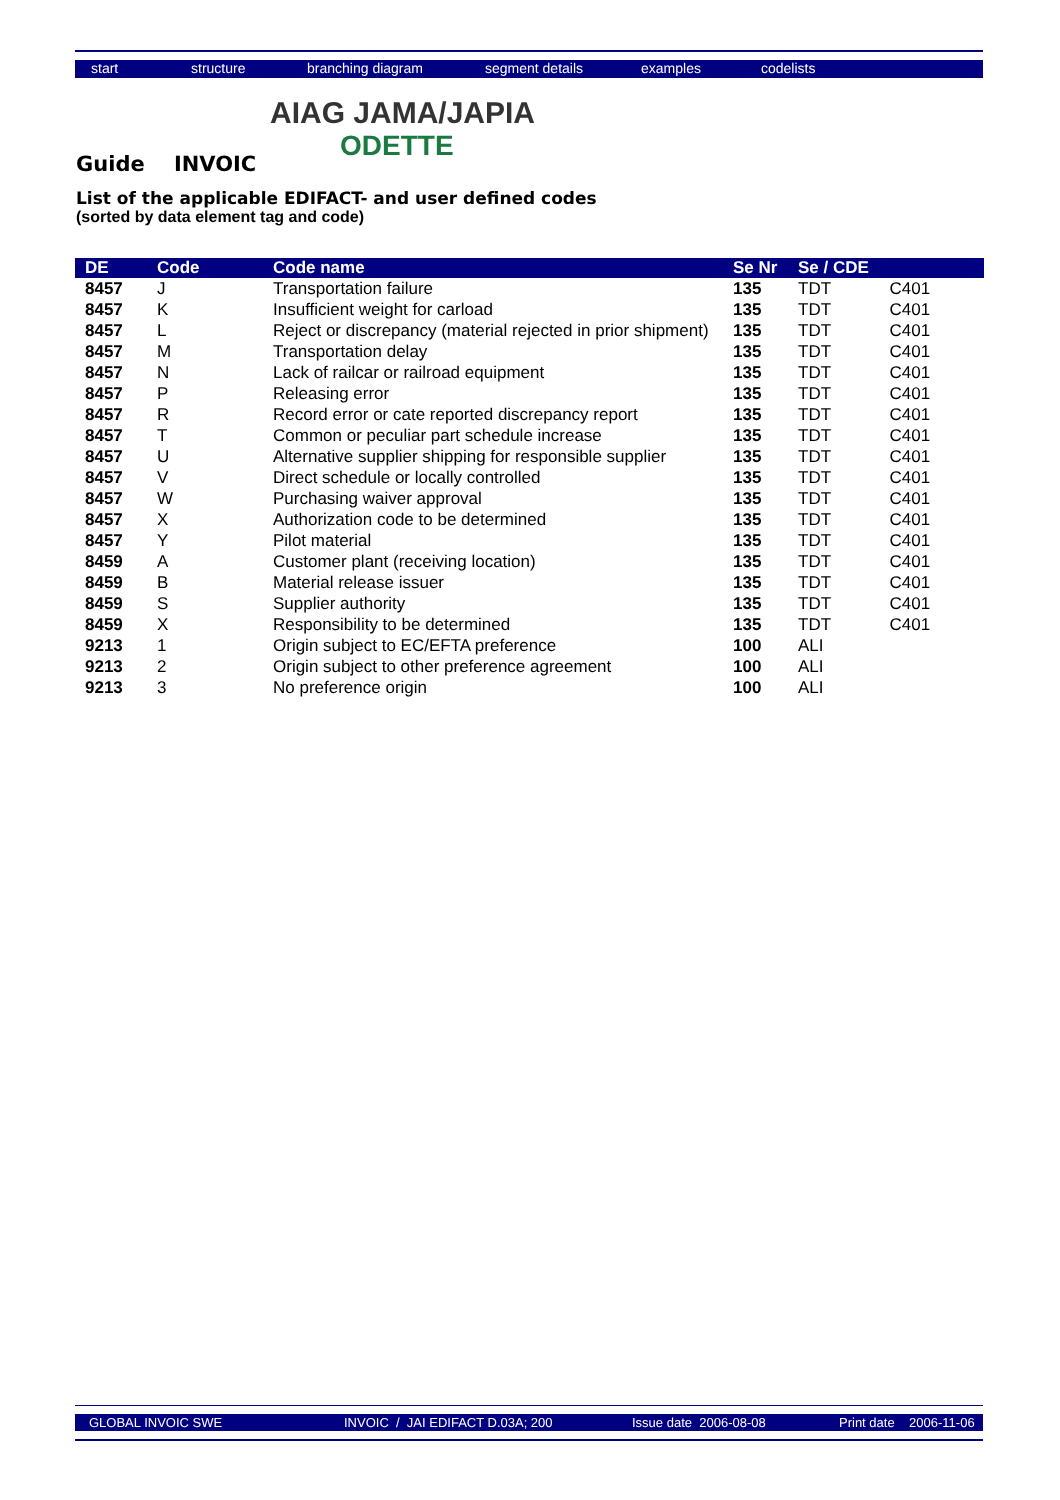start structure branching diagram segment details examples codelists
AIAG JAMA/JAPIA
ODETTE
Guide INVOIC
List of the applicable EDIFACT- and user defined codes
(sorted by data element tag and code)
| DE | Code | Code name | Se Nr | Se / CDE | |
| --- | --- | --- | --- | --- | --- |
| 8457 | J | Transportation failure | 135 | TDT | C401 |
| 8457 | K | Insufficient weight for carload | 135 | TDT | C401 |
| 8457 | L | Reject or discrepancy (material rejected in prior shipment) | 135 | TDT | C401 |
| 8457 | M | Transportation delay | 135 | TDT | C401 |
| 8457 | N | Lack of railcar or railroad equipment | 135 | TDT | C401 |
| 8457 | P | Releasing error | 135 | TDT | C401 |
| 8457 | R | Record error or cate reported discrepancy report | 135 | TDT | C401 |
| 8457 | T | Common or peculiar part schedule increase | 135 | TDT | C401 |
| 8457 | U | Alternative supplier shipping for responsible supplier | 135 | TDT | C401 |
| 8457 | V | Direct schedule or locally controlled | 135 | TDT | C401 |
| 8457 | W | Purchasing waiver approval | 135 | TDT | C401 |
| 8457 | X | Authorization code to be determined | 135 | TDT | C401 |
| 8457 | Y | Pilot material | 135 | TDT | C401 |
| 8459 | A | Customer plant (receiving location) | 135 | TDT | C401 |
| 8459 | B | Material release issuer | 135 | TDT | C401 |
| 8459 | S | Supplier authority | 135 | TDT | C401 |
| 8459 | X | Responsibility to be determined | 135 | TDT | C401 |
| 9213 | 1 | Origin subject to EC/EFTA preference | 100 | ALI | |
| 9213 | 2 | Origin subject to other preference agreement | 100 | ALI | |
| 9213 | 3 | No preference origin | 100 | ALI | |
GLOBAL INVOIC SWE INVOIC / JAI EDIFACT D.03A; 200 Issue date 2006-08-08 Print date 2006-11-06